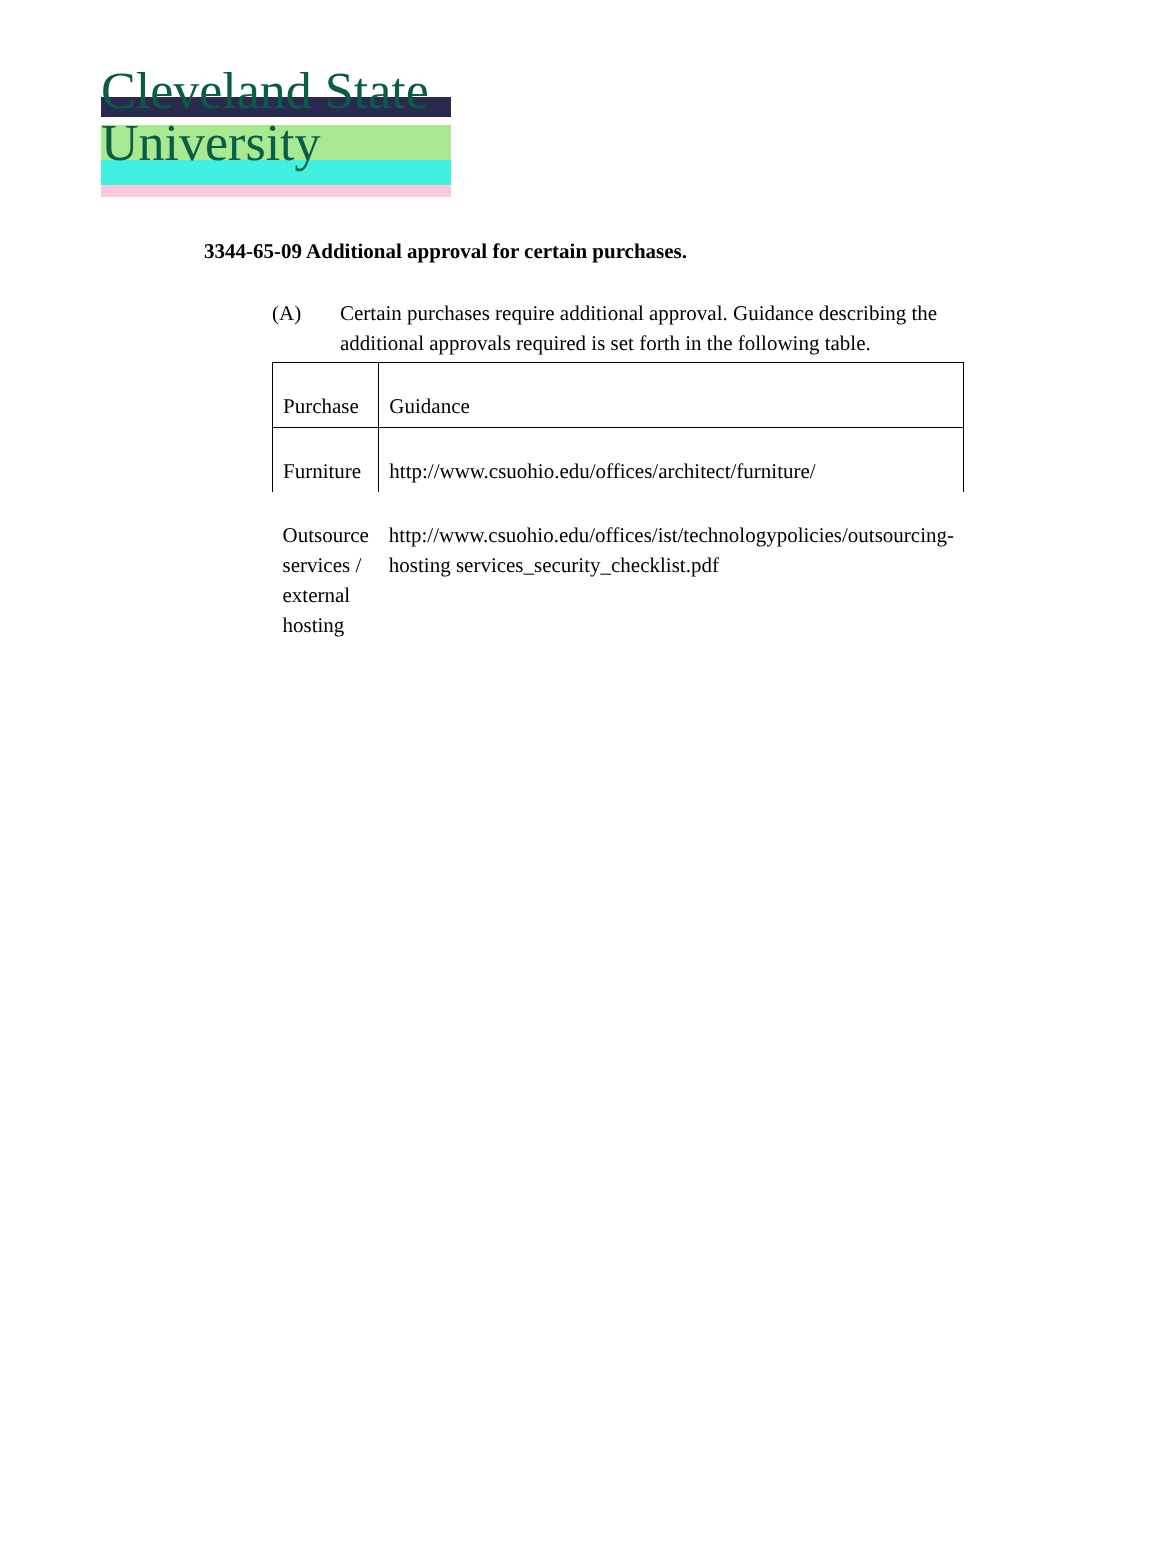Cleveland State University
3344-65-09 Additional approval for certain purchases.
(A) Certain purchases require additional approval. Guidance describing the additional approvals required is set forth in the following table.
| Purchase | Guidance |
| --- | --- |
| Furniture | http://www.csuohio.edu/offices/architect/furniture/ |
| Outsource services / external hosting | http://www.csuohio.edu/offices/ist/technologypolicies/outsourcing-hosting services_security_checklist.pdf |